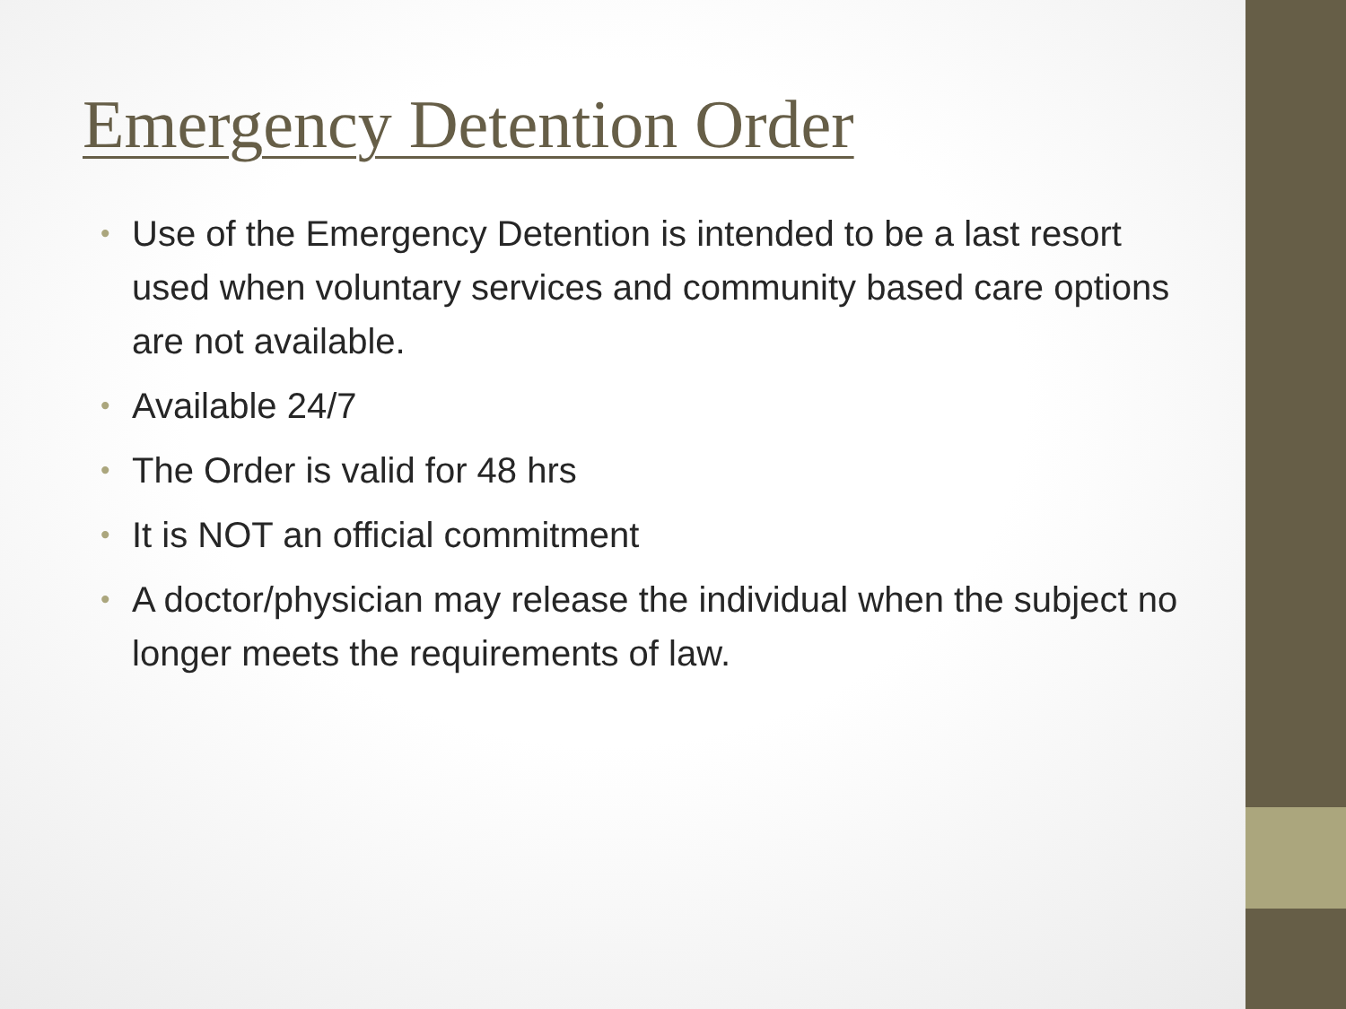Emergency Detention Order
• Use of the Emergency Detention is intended to be a last resort used when voluntary services and community based care options are not available.
• Available 24/7
• The Order is valid for 48 hrs
• It is NOT an official commitment
• A doctor/physician may release the individual when the subject no longer meets the requirements of law.